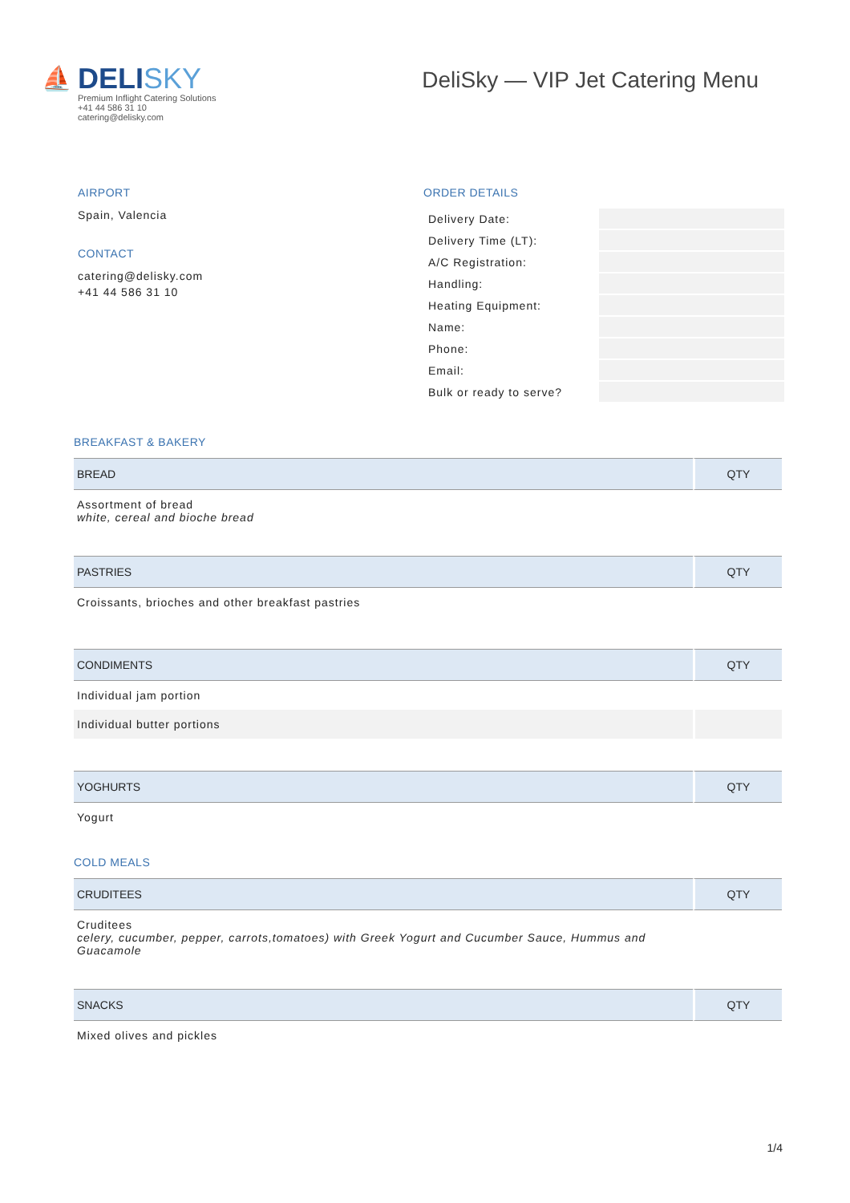⛵
DELISKY
Premium Inflight Catering Solutions
+41 44 586 31 10
catering@delisky.com
DeliSky — VIP Jet Catering Menu
AIRPORT
Spain, Valencia
CONTACT
catering@delisky.com
+41 44 586 31 10
ORDER DETAILS
| Delivery Date: | |
| Delivery Time (LT): | |
| A/C Registration: | |
| Handling: | |
| Heating Equipment: | |
| Name: | |
| Phone: | |
| Email: | |
| Bulk or ready to serve? | |
BREAKFAST & BAKERY
| BREAD | QTY |
| --- | --- |
| Assortment of bread white, cereal and bioche bread | |
| PASTRIES | QTY |
| --- | --- |
| Croissants, brioches and other breakfast pastries | |
| CONDIMENTS | QTY |
| --- | --- |
| Individual jam portion | |
| Individual butter portions | |
| YOGHURTS | QTY |
| --- | --- |
| Yogurt | |
COLD MEALS
| CRUDITEES | QTY |
| --- | --- |
| Cruditees celery, cucumber, pepper, carrots,tomatoes) with Greek Yogurt and Cucumber Sauce, Hummus and Guacamole | |
| SNACKS | QTY |
| --- | --- |
| Mixed olives and pickles | |
1/4